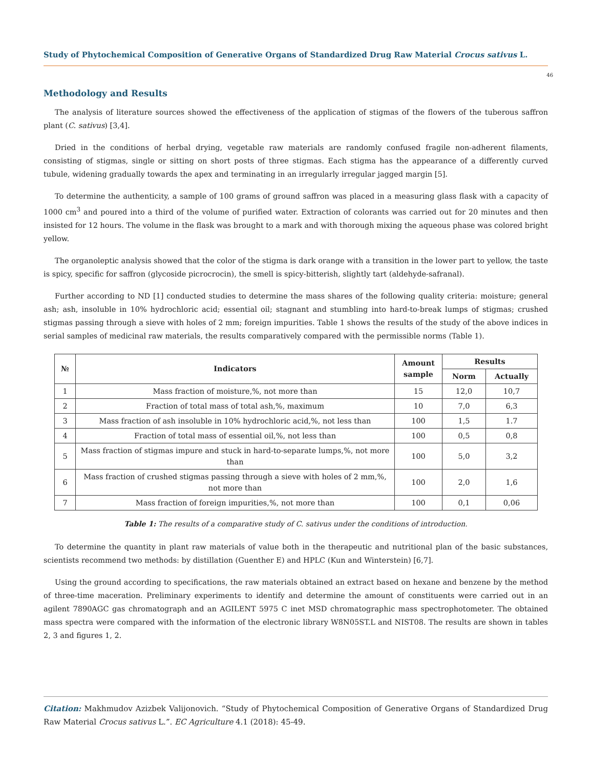Study of Phytochemical Composition of Generative Organs of Standardized Drug Raw Material Crocus sativus L.
46
Methodology and Results
The analysis of literature sources showed the effectiveness of the application of stigmas of the flowers of the tuberous saffron plant (C. sativus) [3,4].
Dried in the conditions of herbal drying, vegetable raw materials are randomly confused fragile non-adherent filaments, consisting of stigmas, single or sitting on short posts of three stigmas. Each stigma has the appearance of a differently curved tubule, widening gradually towards the apex and terminating in an irregularly irregular jagged margin [5].
To determine the authenticity, a sample of 100 grams of ground saffron was placed in a measuring glass flask with a capacity of 1000 cm<sup>3</sup> and poured into a third of the volume of purified water. Extraction of colorants was carried out for 20 minutes and then insisted for 12 hours. The volume in the flask was brought to a mark and with thorough mixing the aqueous phase was colored bright yellow.
The organoleptic analysis showed that the color of the stigma is dark orange with a transition in the lower part to yellow, the taste is spicy, specific for saffron (glycoside picrocrocin), the smell is spicy-bitterish, slightly tart (aldehyde-safranal).
Further according to ND [1] conducted studies to determine the mass shares of the following quality criteria: moisture; general ash; ash, insoluble in 10% hydrochloric acid; essential oil; stagnant and stumbling into hard-to-break lumps of stigmas; crushed stigmas passing through a sieve with holes of 2 mm; foreign impurities. Table 1 shows the results of the study of the above indices in serial samples of medicinal raw materials, the results comparatively compared with the permissible norms (Table 1).
| № | Indicators | Amount sample | Results | |
| --- | --- | --- | --- | --- |
| | | | Norm | Actually |
| 1 | Mass fraction of moisture,%, not more than | 15 | 12,0 | 10,7 |
| 2 | Fraction of total mass of total ash,%, maximum | 10 | 7,0 | 6,3 |
| 3 | Mass fraction of ash insoluble in 10% hydrochloric acid,%, not less than | 100 | 1,5 | 1.7 |
| 4 | Fraction of total mass of essential oil,%, not less than | 100 | 0,5 | 0,8 |
| 5 | Mass fraction of stigmas impure and stuck in hard-to-separate lumps,%, not more than | 100 | 5,0 | 3,2 |
| 6 | Mass fraction of crushed stigmas passing through a sieve with holes of 2 mm,%, not more than | 100 | 2,0 | 1,6 |
| 7 | Mass fraction of foreign impurities,%, not more than | 100 | 0,1 | 0,06 |
Table 1: The results of a comparative study of C. sativus under the conditions of introduction.
To determine the quantity in plant raw materials of value both in the therapeutic and nutritional plan of the basic substances, scientists recommend two methods: by distillation (Guenther E) and HPLC (Kun and Winterstein) [6,7].
Using the ground according to specifications, the raw materials obtained an extract based on hexane and benzene by the method of three-time maceration. Preliminary experiments to identify and determine the amount of constituents were carried out in an agilent 7890AGC gas chromatograph and an AGILENT 5975 C inet MSD chromatographic mass spectrophotometer. The obtained mass spectra were compared with the information of the electronic library W8N05ST.L and NIST08. The results are shown in tables 2, 3 and figures 1, 2.
Citation: Makhmudov Azizbek Valijonovich. “Study of Phytochemical Composition of Generative Organs of Standardized Drug Raw Material Crocus sativus L.”. EC Agriculture 4.1 (2018): 45-49.